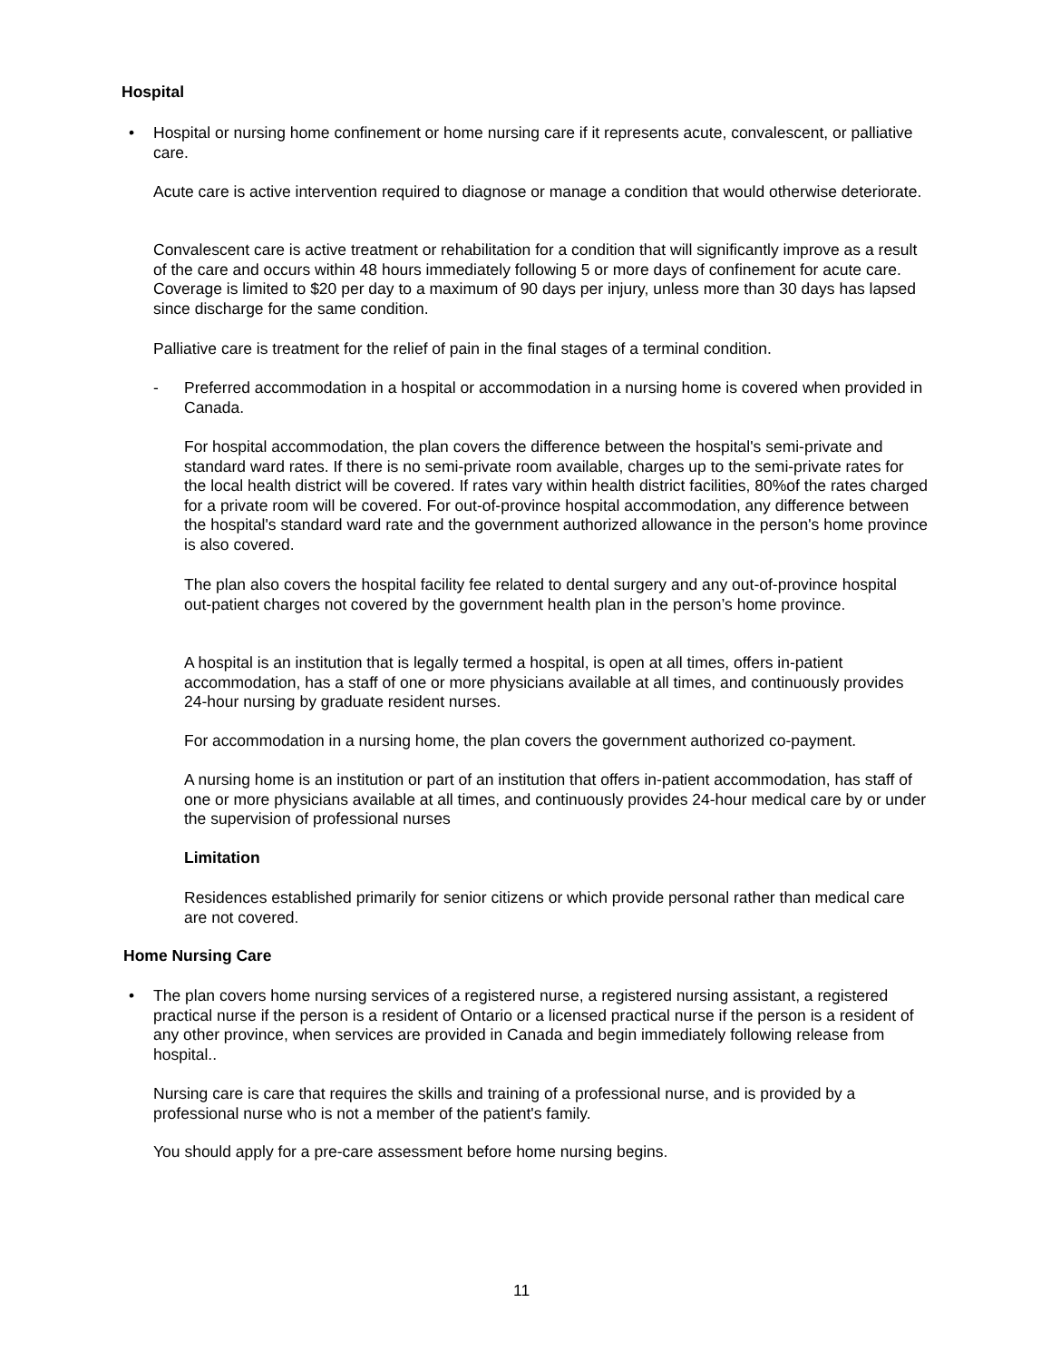Hospital
•
Hospital or nursing home confinement or home nursing care if it represents acute, convalescent, or palliative care.
Acute care is active intervention required to diagnose or manage a condition that would otherwise deteriorate.
Convalescent care is active treatment or rehabilitation for a condition that will significantly improve as a result of the care and occurs within 48 hours immediately following 5 or more days of confinement for acute care. Coverage is limited to $20 per day to a maximum of 90 days per injury, unless more than 30 days has lapsed since discharge for the same condition.
Palliative care is treatment for the relief of pain in the final stages of a terminal condition.
-
Preferred accommodation in a hospital or accommodation in a nursing home is covered when provided in Canada.
For hospital accommodation, the plan covers the difference between the hospital's semi-private and standard ward rates. If there is no semi-private room available, charges up to the semi-private rates for the local health district will be covered. If rates vary within health district facilities, 80%of the rates charged for a private room will be covered. For out-of-province hospital accommodation, any difference between the hospital's standard ward rate and the government authorized allowance in the person's home province is also covered.
The plan also covers the hospital facility fee related to dental surgery and any out-of-province hospital out-patient charges not covered by the government health plan in the person’s home province.
A hospital is an institution that is legally termed a hospital, is open at all times, offers in-patient accommodation, has a staff of one or more physicians available at all times, and continuously provides 24-hour nursing by graduate resident nurses.
For accommodation in a nursing home, the plan covers the government authorized co-payment.
A nursing home is an institution or part of an institution that offers in-patient accommodation, has staff of one or more physicians available at all times, and continuously provides 24-hour medical care by or under the supervision of professional nurses
Limitation
Residences established primarily for senior citizens or which provide personal rather than medical care are not covered.
Home Nursing Care
•
The plan covers home nursing services of a registered nurse, a registered nursing assistant, a registered practical nurse if the person is a resident of Ontario or a licensed practical nurse if the person is a resident of any other province, when services are provided in Canada and begin immediately following release from hospital..
Nursing care is care that requires the skills and training of a professional nurse, and is provided by a professional nurse who is not a member of the patient's family.
You should apply for a pre-care assessment before home nursing begins.
11